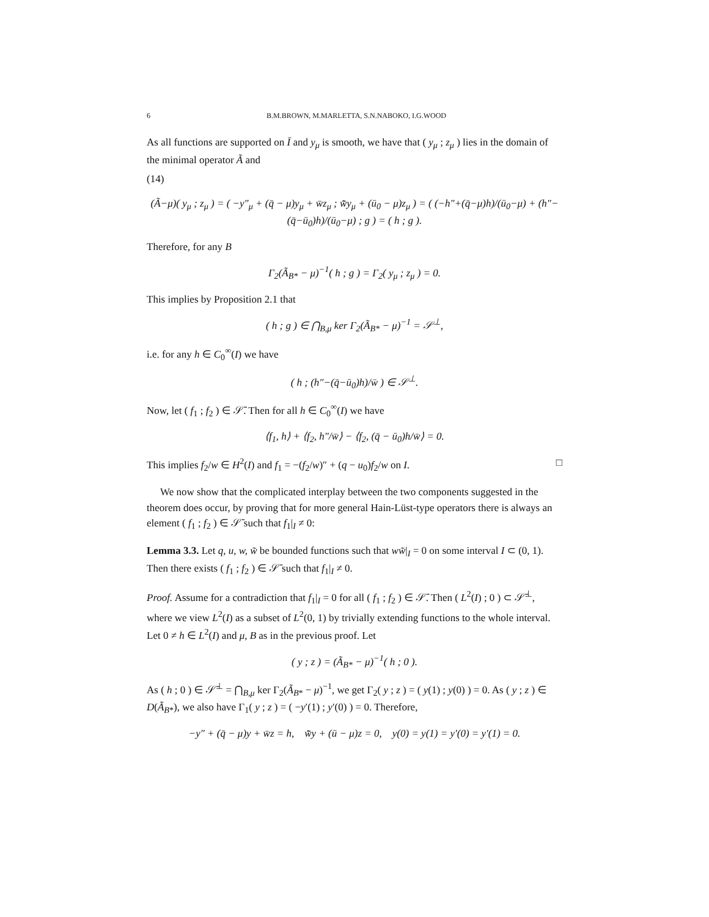6 B.M.BROWN, M.MARLETTA, S.N.NABOKO, I.G.WOOD
As all functions are supported on Ī and y<sub>μ</sub> is smooth, we have that ( y<sub>μ</sub> ; z<sub>μ</sub> ) lies in the domain of the minimal operator Ã and
(14)
(Ã−μ)( y<sub>μ</sub> ; z<sub>μ</sub> ) = ( −y″<sub>μ</sub> + (q̄ − μ)y<sub>μ</sub> + w̄z<sub>μ</sub> ; w̃̄y<sub>μ</sub> + (ū<sub>0</sub> − μ)z<sub>μ</sub> ) = ( (−h″+(q̄−μ)h)/(ū<sub>0</sub>−μ) + (h″−(q̄−ū<sub>0</sub>)h)/(ū<sub>0</sub>−μ) ; g ) = ( h ; g ).
Therefore, for any B
Γ<sub>2</sub>(Ã<sub>B*</sub> − μ)<sup>−1</sup>( h ; g ) = Γ<sub>2</sub>( y<sub>μ</sub> ; z<sub>μ</sub> ) = 0.
This implies by Proposition 2.1 that
( h ; g ) ∈ ⋂<sub>B,μ</sub> ker Γ<sub>2</sub>(Ã<sub>B*</sub> − μ)<sup>−1</sup> = 𝒮<sup>⊥</sup>,
i.e. for any h ∈ C<sub>0</sub><sup>∞</sup>(I) we have
( h ; (h″−(q̄−ū<sub>0</sub>)h)/w̄ ) ∈ 𝒮<sup>⊥</sup>.
Now, let ( f<sub>1</sub> ; f<sub>2</sub> ) ∈ 𝒮̄. Then for all h ∈ C<sub>0</sub><sup>∞</sup>(I) we have
⟨f<sub>1</sub>, h⟩ + ⟨f<sub>2</sub>, h″/w̄⟩ − ⟨f<sub>2</sub>, (q̄ − ū<sub>0</sub>)h/w̄⟩ = 0.
This implies f<sub>2</sub>/w ∈ H<sup>2</sup>(I) and f<sub>1</sub> = −(f<sub>2</sub>/w)″ + (q − u<sub>0</sub>)f<sub>2</sub>/w on I. □
We now show that the complicated interplay between the two components suggested in the theorem does occur, by proving that for more general Hain-Lüst-type operators there is always an element ( f<sub>1</sub> ; f<sub>2</sub> ) ∈ 𝒮̄ such that f<sub>1</sub>|<sub>I</sub> ≠ 0:
Lemma 3.3. Let q, u, w, w̃ be bounded functions such that ww̃|<sub>I</sub> = 0 on some interval I ⊂ (0, 1). Then there exists ( f<sub>1</sub> ; f<sub>2</sub> ) ∈ 𝒮̄ such that f<sub>1</sub>|<sub>I</sub> ≠ 0.
Proof. Assume for a contradiction that f<sub>1</sub>|<sub>I</sub> = 0 for all ( f<sub>1</sub> ; f<sub>2</sub> ) ∈ 𝒮̄. Then ( L<sup>2</sup>(I) ; 0 ) ⊂ 𝒮̄<sup>⊥</sup>, where we view L<sup>2</sup>(I) as a subset of L<sup>2</sup>(0, 1) by trivially extending functions to the whole interval. Let 0 ≠ h ∈ L<sup>2</sup>(I) and μ, B as in the previous proof. Let
( y ; z ) = (Ã<sub>B*</sub> − μ)<sup>−1</sup>( h ; 0 ).
As ( h ; 0 ) ∈ 𝒮̄<sup>⊥</sup> = ⋂<sub>B,μ</sub> ker Γ<sub>2</sub>(Ã<sub>B*</sub> − μ)<sup>−1</sup>, we get Γ<sub>2</sub>( y ; z ) = ( y(1) ; y(0) ) = 0. As ( y ; z ) ∈ D(Ã<sub>B*</sub>), we also have Γ<sub>1</sub>( y ; z ) = ( −y′(1) ; y′(0) ) = 0. Therefore,
−y″ + (q̄ − μ)y + w̄z = h, w̃̄y + (ū − μ)z = 0, y(0) = y(1) = y′(0) = y′(1) = 0.